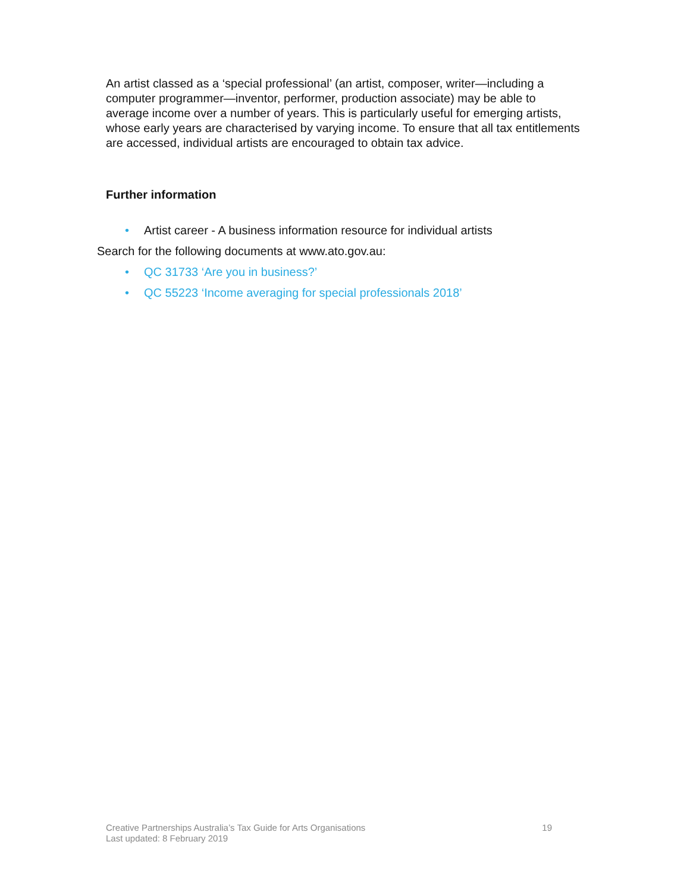An artist classed as a ‘special professional’ (an artist, composer, writer—including a computer programmer—inventor, performer, production associate) may be able to average income over a number of years. This is particularly useful for emerging artists, whose early years are characterised by varying income. To ensure that all tax entitlements are accessed, individual artists are encouraged to obtain tax advice.
Further information
• Artist career - A business information resource for individual artists
Search for the following documents at www.ato.gov.au:
• QC 31733 ‘Are you in business?’
• QC 55223 ‘Income averaging for special professionals 2018’
Creative Partnerships Australia’s Tax Guide for Arts Organisations 19
Last updated: 8 February 2019